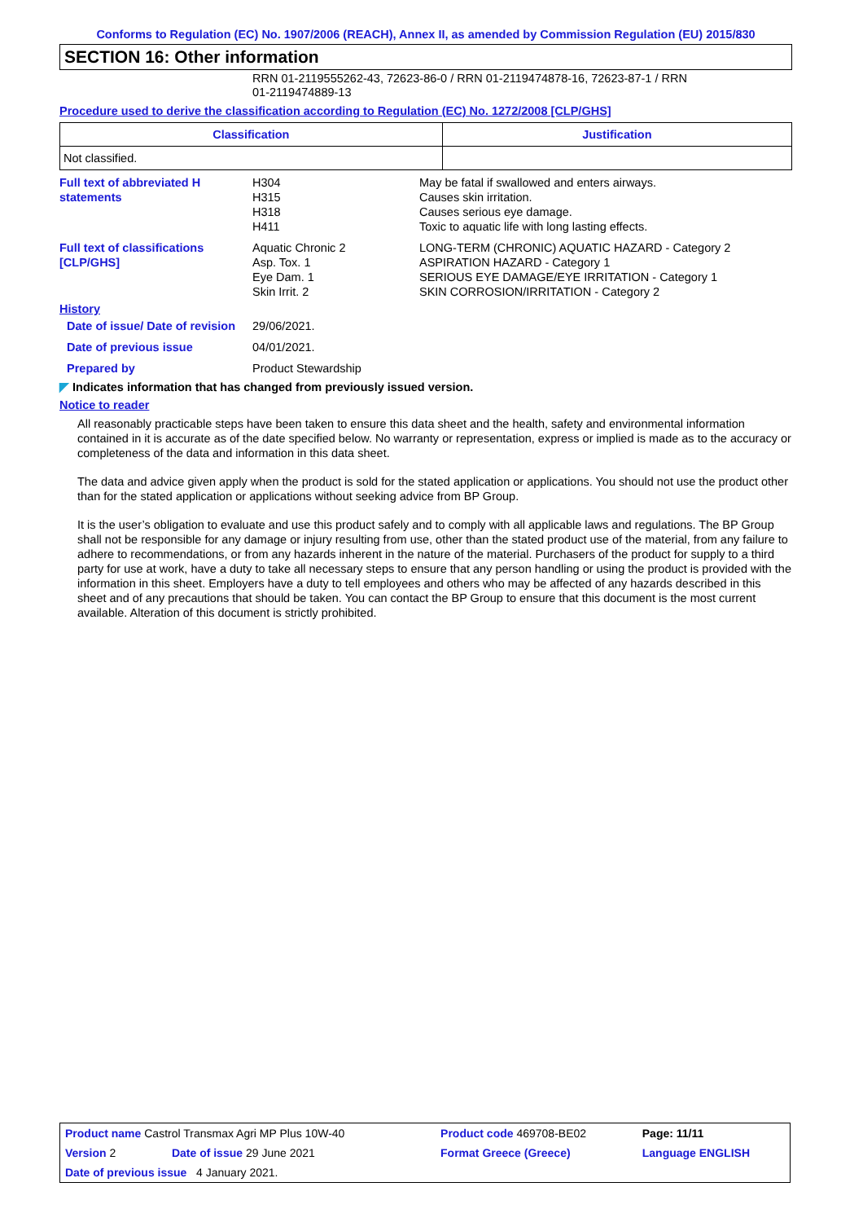Conforms to Regulation (EC) No. 1907/2006 (REACH), Annex II, as amended by Commission Regulation (EU) 2015/830
SECTION 16: Other information
RRN 01-2119555262-43, 72623-86-0 / RRN 01-2119474878-16, 72623-87-1 / RRN
01-2119474889-13
Procedure used to derive the classification according to Regulation (EC) No. 1272/2008 [CLP/GHS]
| Classification | Justification |
| --- | --- |
| Not classified. | |
| Full text of abbreviated H statements | H304 H315 H318 H411 | May be fatal if swallowed and enters airways. Causes skin irritation. Causes serious eye damage. Toxic to aquatic life with long lasting effects. |
| Full text of classifications [CLP/GHS] | Aquatic Chronic 2 Asp. Tox. 1 Eye Dam. 1 Skin Irrit. 2 | LONG-TERM (CHRONIC) AQUATIC HAZARD - Category 2 ASPIRATION HAZARD - Category 1 SERIOUS EYE DAMAGE/EYE IRRITATION - Category 1 SKIN CORROSION/IRRITATION - Category 2 |
History
| Date of issue/ Date of revision | 29/06/2021. |
| Date of previous issue | 04/01/2021. |
| Prepared by | Product Stewardship |
◤ Indicates information that has changed from previously issued version.
Notice to reader
All reasonably practicable steps have been taken to ensure this data sheet and the health, safety and environmental information contained in it is accurate as of the date specified below. No warranty or representation, express or implied is made as to the accuracy or completeness of the data and information in this data sheet.
The data and advice given apply when the product is sold for the stated application or applications. You should not use the product other than for the stated application or applications without seeking advice from BP Group.
It is the user’s obligation to evaluate and use this product safely and to comply with all applicable laws and regulations. The BP Group shall not be responsible for any damage or injury resulting from use, other than the stated product use of the material, from any failure to adhere to recommendations, or from any hazards inherent in the nature of the material. Purchasers of the product for supply to a third party for use at work, have a duty to take all necessary steps to ensure that any person handling or using the product is provided with the information in this sheet. Employers have a duty to tell employees and others who may be affected of any hazards described in this sheet and of any precautions that should be taken. You can contact the BP Group to ensure that this document is the most current available. Alteration of this document is strictly prohibited.
| Product name Castrol Transmax Agri MP Plus 10W-40 | | Product code 469708-BE02 | Page: 11/11 |
| Version 2 | Date of issue 29 June 2021 | Format Greece (Greece) | Language ENGLISH |
| Date of previous issue 4 January 2021. | | | |